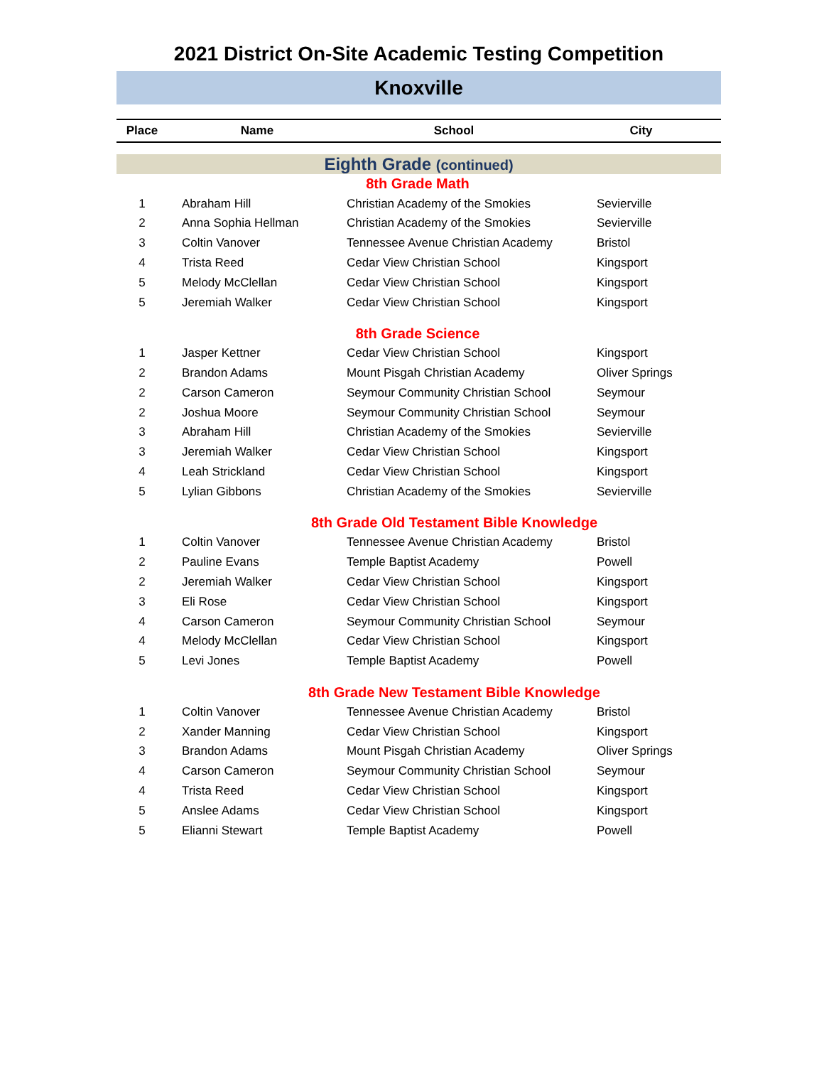2021 District On-Site Academic Testing Competition
Knoxville
| Place | Name | School | City |
| --- | --- | --- | --- |
| Eighth Grade (continued) | | | |
| | 8th Grade Math | | |
| 1 | Abraham Hill | Christian Academy of the Smokies | Sevierville |
| 2 | Anna Sophia Hellman | Christian Academy of the Smokies | Sevierville |
| 3 | Coltin Vanover | Tennessee Avenue Christian Academy | Bristol |
| 4 | Trista Reed | Cedar View Christian School | Kingsport |
| 5 | Melody McClellan | Cedar View Christian School | Kingsport |
| 5 | Jeremiah Walker | Cedar View Christian School | Kingsport |
| | 8th Grade Science | | |
| 1 | Jasper Kettner | Cedar View Christian School | Kingsport |
| 2 | Brandon Adams | Mount Pisgah Christian Academy | Oliver Springs |
| 2 | Carson Cameron | Seymour Community Christian School | Seymour |
| 2 | Joshua Moore | Seymour Community Christian School | Seymour |
| 3 | Abraham Hill | Christian Academy of the Smokies | Sevierville |
| 3 | Jeremiah Walker | Cedar View Christian School | Kingsport |
| 4 | Leah Strickland | Cedar View Christian School | Kingsport |
| 5 | Lylian Gibbons | Christian Academy of the Smokies | Sevierville |
| 8th Grade Old Testament Bible Knowledge | | | |
| 1 | Coltin Vanover | Tennessee Avenue Christian Academy | Bristol |
| 2 | Pauline Evans | Temple Baptist Academy | Powell |
| 2 | Jeremiah Walker | Cedar View Christian School | Kingsport |
| 3 | Eli Rose | Cedar View Christian School | Kingsport |
| 4 | Carson Cameron | Seymour Community Christian School | Seymour |
| 4 | Melody McClellan | Cedar View Christian School | Kingsport |
| 5 | Levi Jones | Temple Baptist Academy | Powell |
| 8th Grade New Testament Bible Knowledge | | | |
| 1 | Coltin Vanover | Tennessee Avenue Christian Academy | Bristol |
| 2 | Xander Manning | Cedar View Christian School | Kingsport |
| 3 | Brandon Adams | Mount Pisgah Christian Academy | Oliver Springs |
| 4 | Carson Cameron | Seymour Community Christian School | Seymour |
| 4 | Trista Reed | Cedar View Christian School | Kingsport |
| 5 | Anslee Adams | Cedar View Christian School | Kingsport |
| 5 | Elianni Stewart | Temple Baptist Academy | Powell |